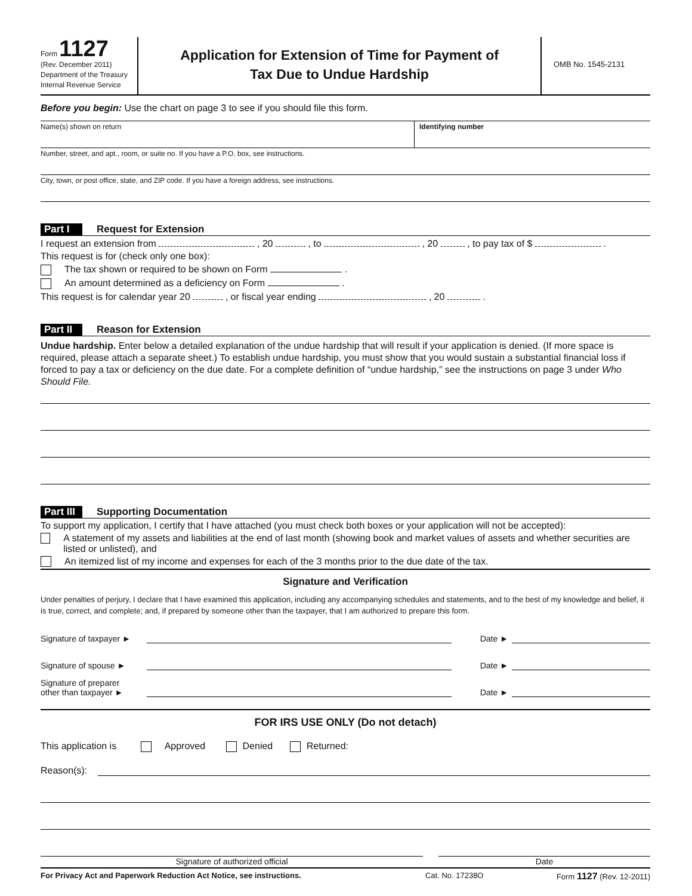Form 1127
(Rev. December 2011)
Department of the Treasury
Internal Revenue Service
Application for Extension of Time for Payment of
Tax Due to Undue Hardship
OMB No. 1545-2131
Before you begin: Use the chart on page 3 to see if you should file this form.
Name(s) shown on return Identifying number
Number, street, and apt., room, or suite no. If you have a P.O. box, see instructions.
City, town, or post office, state, and ZIP code. If you have a foreign address, see instructions.
Part I Request for Extension
I request an extension from , 20 , to , 20 , to pay tax of $ .
This request is for (check only one box):
The tax shown or required to be shown on Form .
An amount determined as a deficiency on Form .
This request is for calendar year 20 , or fiscal year ending , 20 .
Part II Reason for Extension
Undue hardship. Enter below a detailed explanation of the undue hardship that will result if your application is denied. (If more space is required, please attach a separate sheet.) To establish undue hardship, you must show that you would sustain a substantial financial loss if forced to pay a tax or deficiency on the due date. For a complete definition of “undue hardship,” see the instructions on page 3 under Who Should File.
Part III Supporting Documentation
To support my application, I certify that I have attached (you must check both boxes or your application will not be accepted):
A statement of my assets and liabilities at the end of last month (showing book and market values of assets and whether securities are listed or unlisted), and
An itemized list of my income and expenses for each of the 3 months prior to the due date of the tax.
Signature and Verification
Under penalties of perjury, I declare that I have examined this application, including any accompanying schedules and statements, and to the best of my knowledge and belief, it is true, correct, and complete; and, if prepared by someone other than the taxpayer, that I am authorized to prepare this form.
Signature of taxpayer ► Date ►
Signature of spouse ► Date ►
Signature of preparer
other than taxpayer ► Date ►
FOR IRS USE ONLY (Do not detach)
This application is Approved Denied Returned:
Reason(s):
Signature of authorized official
Date
For Privacy Act and Paperwork Reduction Act Notice, see instructions. Cat. No. 17238O Form 1127 (Rev. 12-2011)